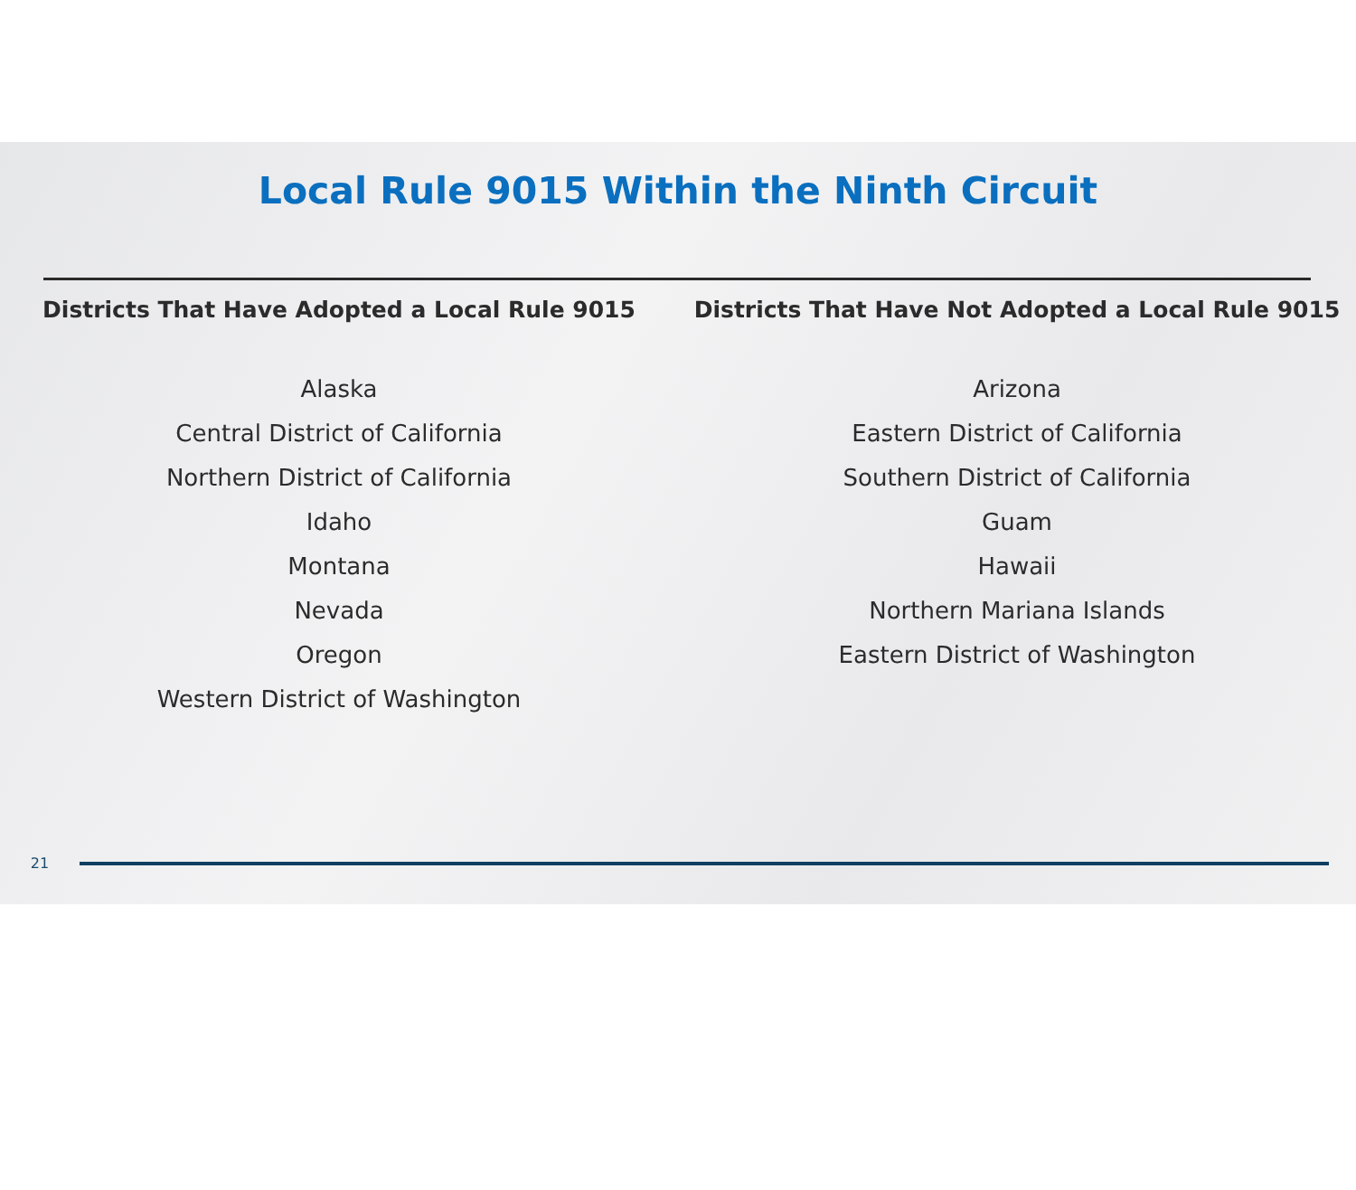Local Rule 9015 Within the Ninth Circuit
Districts That Have Adopted a Local Rule 9015
Alaska
Central District of California
Northern District of California
Idaho
Montana
Nevada
Oregon
Western District of Washington
Districts That Have Not Adopted a Local Rule 9015
Arizona
Eastern District of California
Southern District of California
Guam
Hawaii
Northern Mariana Islands
Eastern District of Washington
21